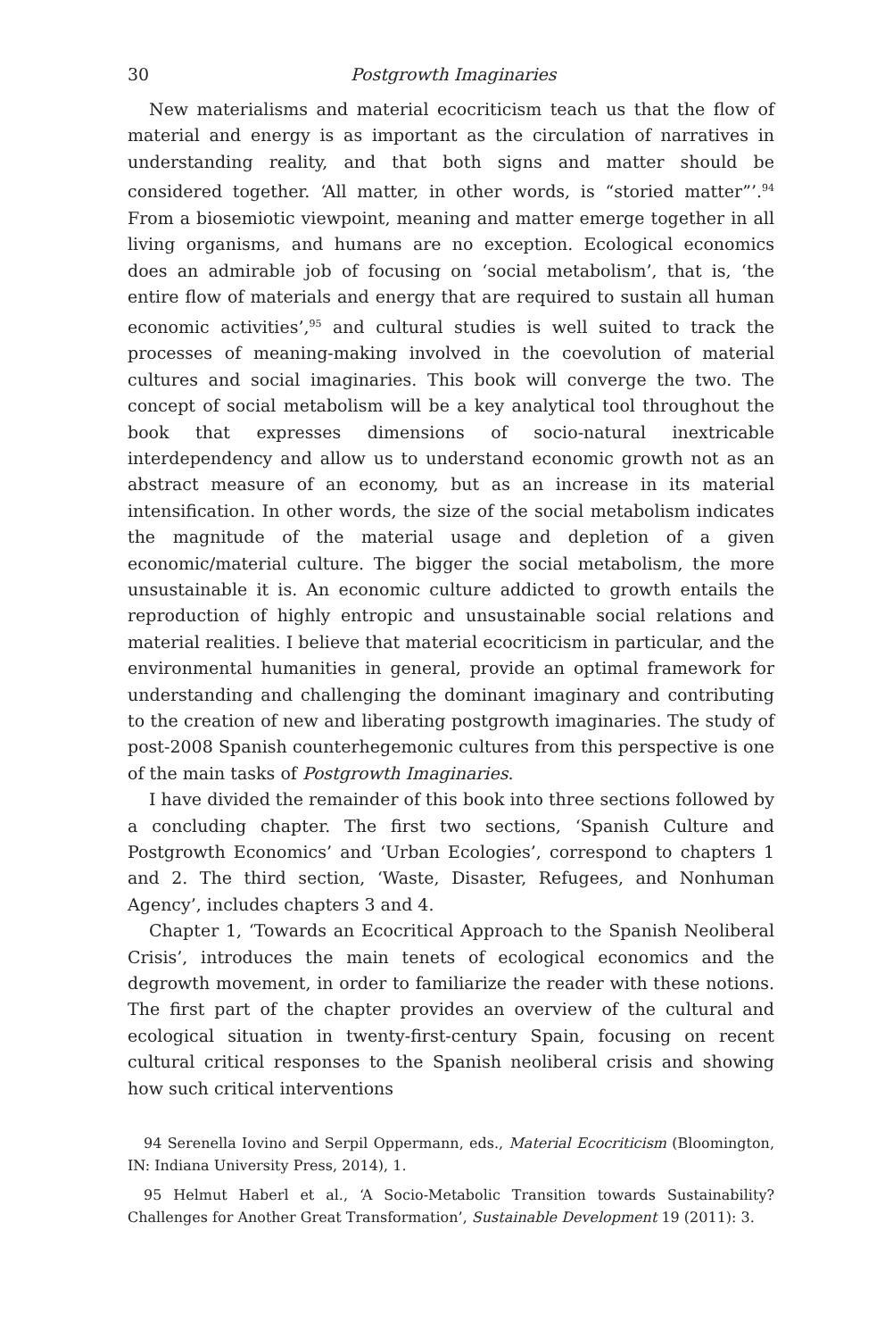30 Postgrowth Imaginaries
New materialisms and material ecocriticism teach us that the flow of material and energy is as important as the circulation of narratives in understanding reality, and that both signs and matter should be considered together. ‘All matter, in other words, is “storied matter”’.<sup>94</sup> From a biosemiotic viewpoint, meaning and matter emerge together in all living organisms, and humans are no exception. Ecological economics does an admirable job of focusing on ‘social metabolism’, that is, ‘the entire flow of materials and energy that are required to sustain all human economic activities’,<sup>95</sup> and cultural studies is well suited to track the processes of meaning-making involved in the coevolution of material cultures and social imaginaries. This book will converge the two. The concept of social metabolism will be a key analytical tool throughout the book that expresses dimensions of socio-natural inextricable interdependency and allow us to understand economic growth not as an abstract measure of an economy, but as an increase in its material intensification. In other words, the size of the social metabolism indicates the magnitude of the material usage and depletion of a given economic/material culture. The bigger the social metabolism, the more unsustainable it is. An economic culture addicted to growth entails the reproduction of highly entropic and unsustainable social relations and material realities. I believe that material ecocriticism in particular, and the environmental humanities in general, provide an optimal framework for understanding and challenging the dominant imaginary and contributing to the creation of new and liberating postgrowth imaginaries. The study of post-2008 Spanish counterhegemonic cultures from this perspective is one of the main tasks of Postgrowth Imaginaries.
I have divided the remainder of this book into three sections followed by a concluding chapter. The first two sections, ‘Spanish Culture and Postgrowth Economics’ and ‘Urban Ecologies’, correspond to chapters 1 and 2. The third section, ‘Waste, Disaster, Refugees, and Nonhuman Agency’, includes chapters 3 and 4.
Chapter 1, ‘Towards an Ecocritical Approach to the Spanish Neoliberal Crisis’, introduces the main tenets of ecological economics and the degrowth movement, in order to familiarize the reader with these notions. The first part of the chapter provides an overview of the cultural and ecological situation in twenty-first-century Spain, focusing on recent cultural critical responses to the Spanish neoliberal crisis and showing how such critical interventions
94 Serenella Iovino and Serpil Oppermann, eds., Material Ecocriticism (Bloomington, IN: Indiana University Press, 2014), 1.
95 Helmut Haberl et al., ‘A Socio-Metabolic Transition towards Sustainability? Challenges for Another Great Transformation’, Sustainable Development 19 (2011): 3.